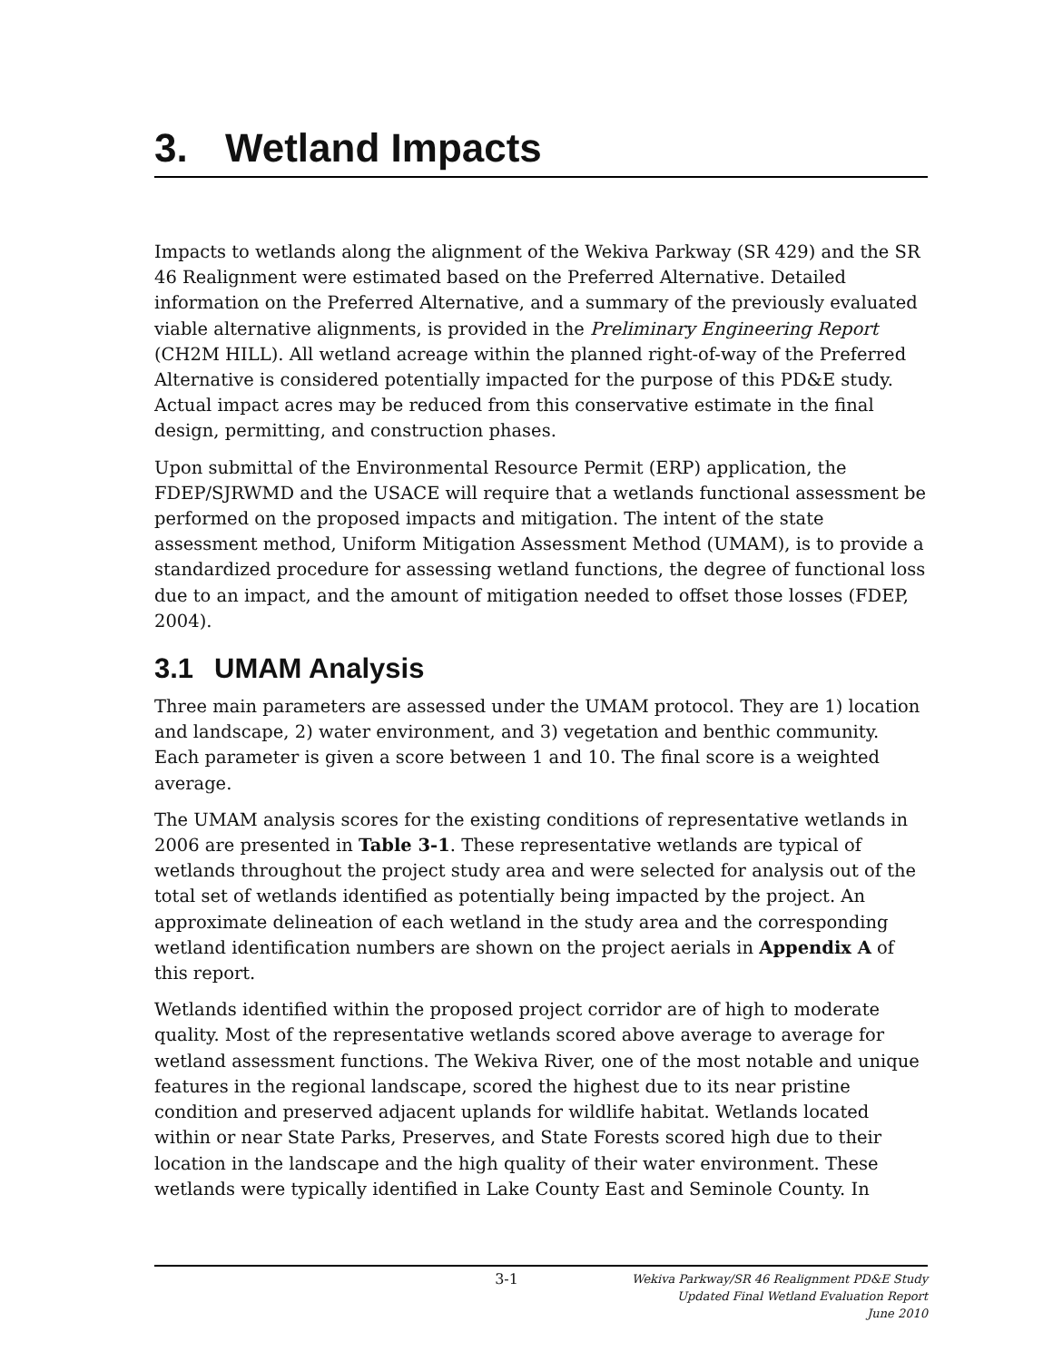3. Wetland Impacts
Impacts to wetlands along the alignment of the Wekiva Parkway (SR 429) and the SR 46 Realignment were estimated based on the Preferred Alternative. Detailed information on the Preferred Alternative, and a summary of the previously evaluated viable alternative alignments, is provided in the Preliminary Engineering Report (CH2M HILL). All wetland acreage within the planned right-of-way of the Preferred Alternative is considered potentially impacted for the purpose of this PD&E study. Actual impact acres may be reduced from this conservative estimate in the final design, permitting, and construction phases.
Upon submittal of the Environmental Resource Permit (ERP) application, the FDEP/SJRWMD and the USACE will require that a wetlands functional assessment be performed on the proposed impacts and mitigation. The intent of the state assessment method, Uniform Mitigation Assessment Method (UMAM), is to provide a standardized procedure for assessing wetland functions, the degree of functional loss due to an impact, and the amount of mitigation needed to offset those losses (FDEP, 2004).
3.1 UMAM Analysis
Three main parameters are assessed under the UMAM protocol. They are 1) location and landscape, 2) water environment, and 3) vegetation and benthic community. Each parameter is given a score between 1 and 10. The final score is a weighted average.
The UMAM analysis scores for the existing conditions of representative wetlands in 2006 are presented in Table 3-1. These representative wetlands are typical of wetlands throughout the project study area and were selected for analysis out of the total set of wetlands identified as potentially being impacted by the project. An approximate delineation of each wetland in the study area and the corresponding wetland identification numbers are shown on the project aerials in Appendix A of this report.
Wetlands identified within the proposed project corridor are of high to moderate quality. Most of the representative wetlands scored above average to average for wetland assessment functions. The Wekiva River, one of the most notable and unique features in the regional landscape, scored the highest due to its near pristine condition and preserved adjacent uplands for wildlife habitat. Wetlands located within or near State Parks, Preserves, and State Forests scored high due to their location in the landscape and the high quality of their water environment. These wetlands were typically identified in Lake County East and Seminole County. In
3-1
Wekiva Parkway/SR 46 Realignment PD&E Study
Updated Final Wetland Evaluation Report
June 2010